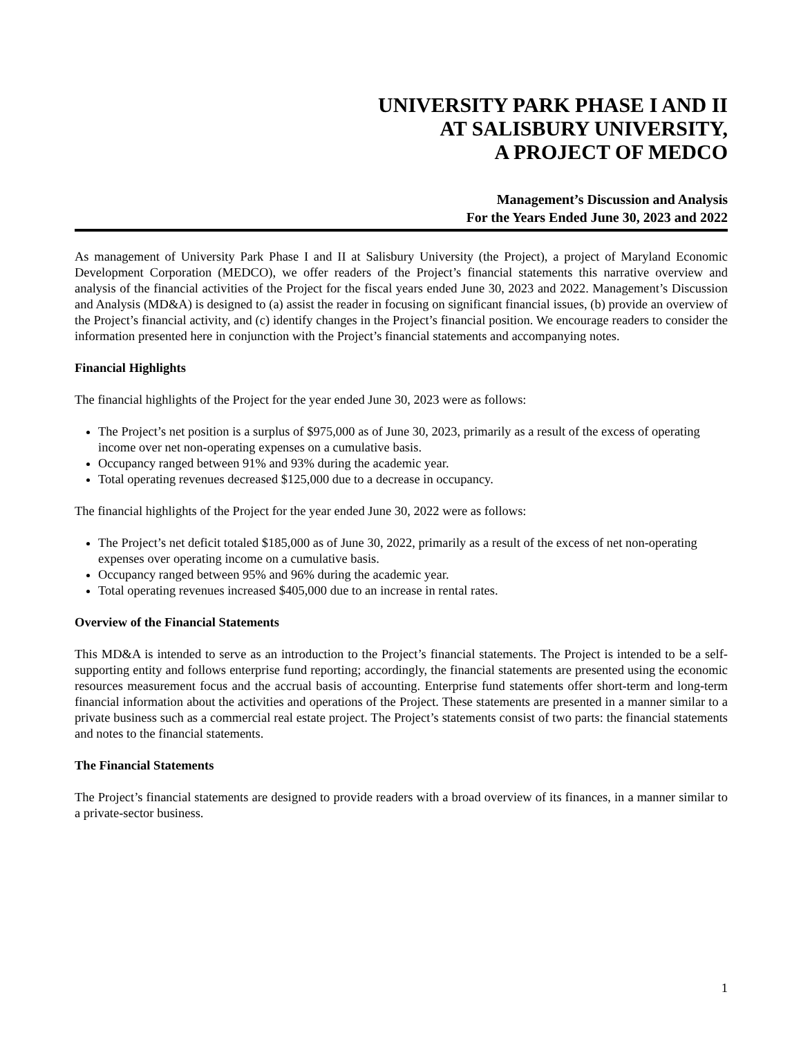UNIVERSITY PARK PHASE I AND II
AT SALISBURY UNIVERSITY,
A PROJECT OF MEDCO
Management’s Discussion and Analysis
For the Years Ended June 30, 2023 and 2022
As management of University Park Phase I and II at Salisbury University (the Project), a project of Maryland Economic Development Corporation (MEDCO), we offer readers of the Project’s financial statements this narrative overview and analysis of the financial activities of the Project for the fiscal years ended June 30, 2023 and 2022. Management’s Discussion and Analysis (MD&A) is designed to (a) assist the reader in focusing on significant financial issues, (b) provide an overview of the Project’s financial activity, and (c) identify changes in the Project’s financial position. We encourage readers to consider the information presented here in conjunction with the Project’s financial statements and accompanying notes.
Financial Highlights
The financial highlights of the Project for the year ended June 30, 2023 were as follows:
The Project’s net position is a surplus of $975,000 as of June 30, 2023, primarily as a result of the excess of operating income over net non-operating expenses on a cumulative basis.
Occupancy ranged between 91% and 93% during the academic year.
Total operating revenues decreased $125,000 due to a decrease in occupancy.
The financial highlights of the Project for the year ended June 30, 2022 were as follows:
The Project’s net deficit totaled $185,000 as of June 30, 2022, primarily as a result of the excess of net non-operating expenses over operating income on a cumulative basis.
Occupancy ranged between 95% and 96% during the academic year.
Total operating revenues increased $405,000 due to an increase in rental rates.
Overview of the Financial Statements
This MD&A is intended to serve as an introduction to the Project’s financial statements. The Project is intended to be a self-supporting entity and follows enterprise fund reporting; accordingly, the financial statements are presented using the economic resources measurement focus and the accrual basis of accounting. Enterprise fund statements offer short-term and long-term financial information about the activities and operations of the Project. These statements are presented in a manner similar to a private business such as a commercial real estate project. The Project’s statements consist of two parts: the financial statements and notes to the financial statements.
The Financial Statements
The Project’s financial statements are designed to provide readers with a broad overview of its finances, in a manner similar to a private-sector business.
1